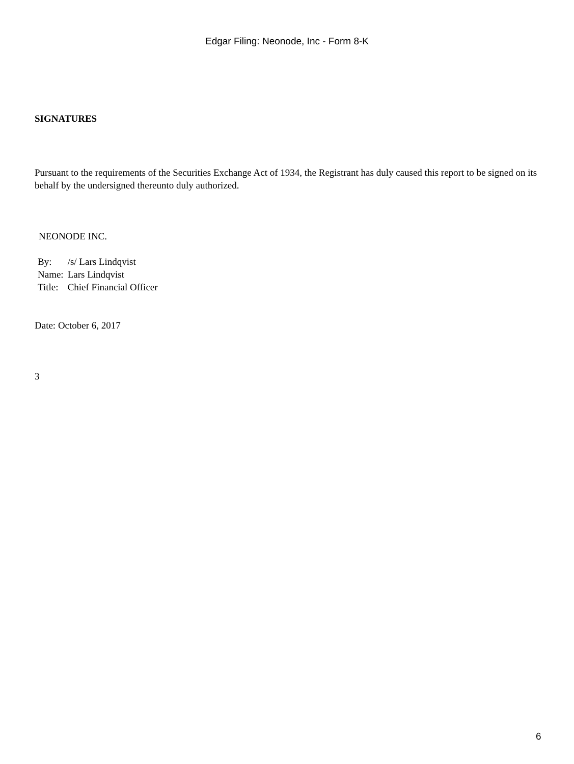Edgar Filing: Neonode, Inc - Form 8-K
SIGNATURES
Pursuant to the requirements of the Securities Exchange Act of 1934, the Registrant has duly caused this report to be signed on its behalf by the undersigned thereunto duly authorized.
NEONODE INC.
| By: | /s/ Lars Lindqvist |
| Name: | Lars Lindqvist |
| Title: | Chief Financial Officer |
Date: October 6, 2017
3
6